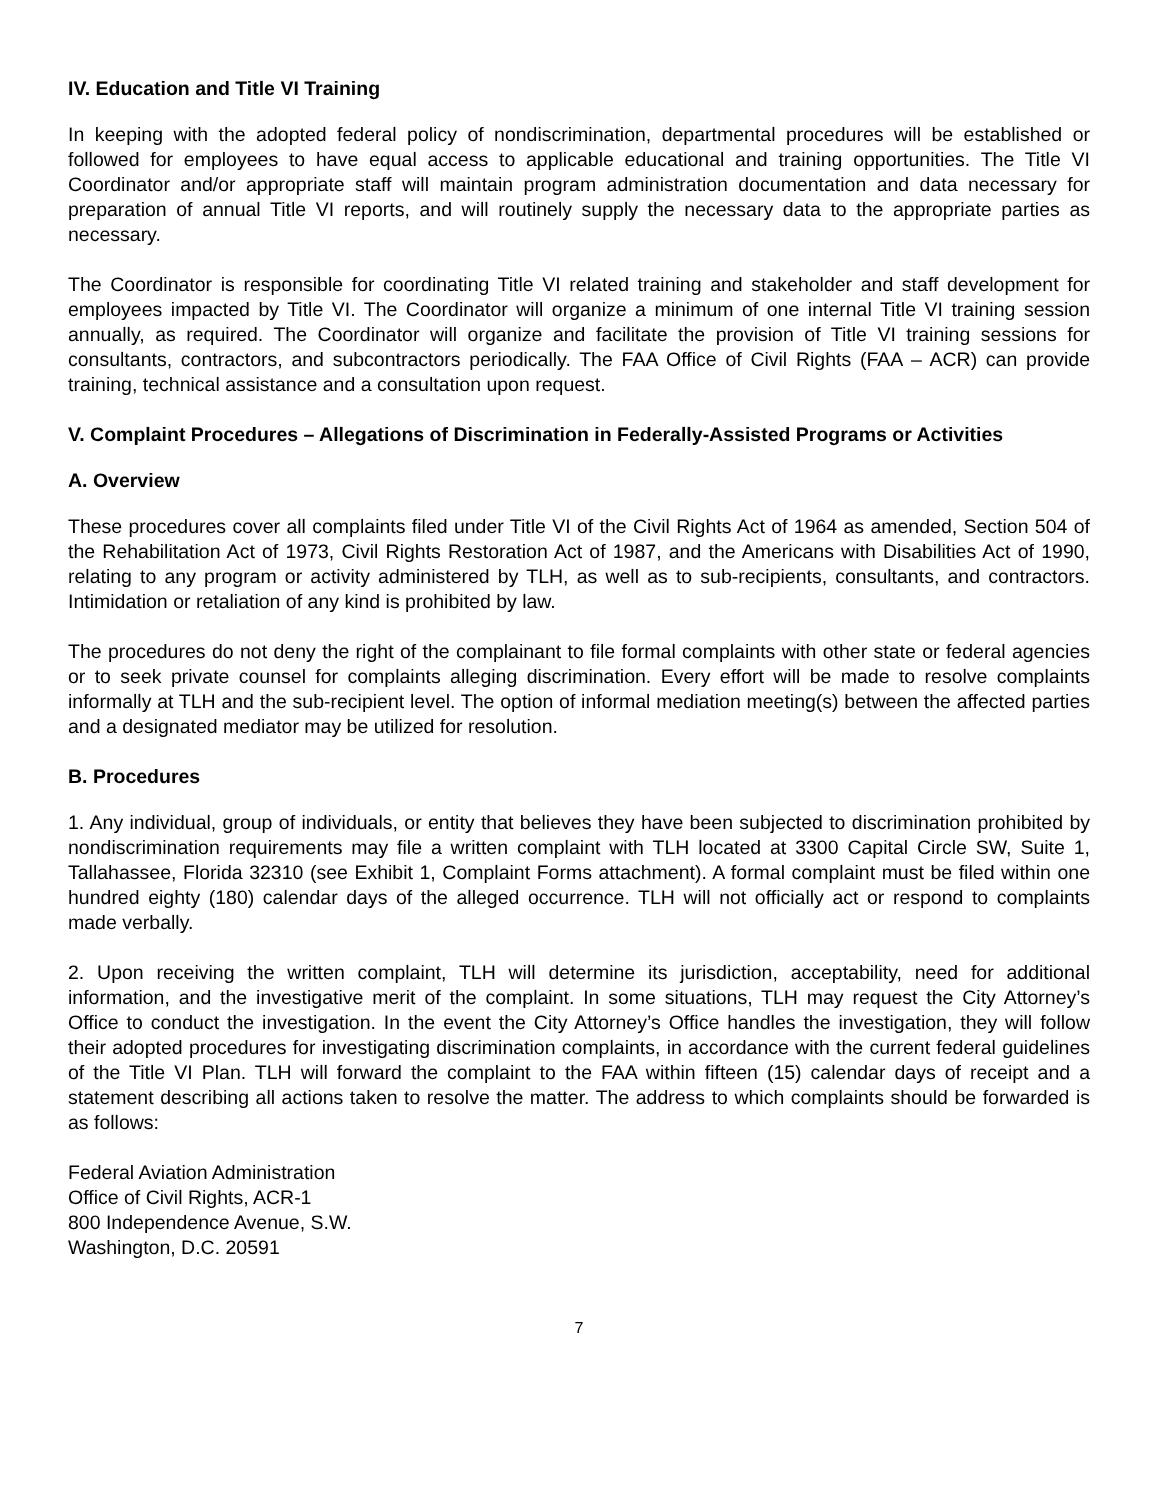IV. Education and Title VI Training
In keeping with the adopted federal policy of nondiscrimination, departmental procedures will be established or followed for employees to have equal access to applicable educational and training opportunities. The Title VI Coordinator and/or appropriate staff will maintain program administration documentation and data necessary for preparation of annual Title VI reports, and will routinely supply the necessary data to the appropriate parties as necessary.
The Coordinator is responsible for coordinating Title VI related training and stakeholder and staff development for employees impacted by Title VI. The Coordinator will organize a minimum of one internal Title VI training session annually, as required. The Coordinator will organize and facilitate the provision of Title VI training sessions for consultants, contractors, and subcontractors periodically. The FAA Office of Civil Rights (FAA – ACR) can provide training, technical assistance and a consultation upon request.
V. Complaint Procedures – Allegations of Discrimination in Federally-Assisted Programs or Activities
A. Overview
These procedures cover all complaints filed under Title VI of the Civil Rights Act of 1964 as amended, Section 504 of the Rehabilitation Act of 1973, Civil Rights Restoration Act of 1987, and the Americans with Disabilities Act of 1990, relating to any program or activity administered by TLH, as well as to sub-recipients, consultants, and contractors. Intimidation or retaliation of any kind is prohibited by law.
The procedures do not deny the right of the complainant to file formal complaints with other state or federal agencies or to seek private counsel for complaints alleging discrimination. Every effort will be made to resolve complaints informally at TLH and the sub-recipient level. The option of informal mediation meeting(s) between the affected parties and a designated mediator may be utilized for resolution.
B. Procedures
1. Any individual, group of individuals, or entity that believes they have been subjected to discrimination prohibited by nondiscrimination requirements may file a written complaint with TLH located at 3300 Capital Circle SW, Suite 1, Tallahassee, Florida 32310 (see Exhibit 1, Complaint Forms attachment). A formal complaint must be filed within one hundred eighty (180) calendar days of the alleged occurrence. TLH will not officially act or respond to complaints made verbally.
2. Upon receiving the written complaint, TLH will determine its jurisdiction, acceptability, need for additional information, and the investigative merit of the complaint. In some situations, TLH may request the City Attorney’s Office to conduct the investigation. In the event the City Attorney’s Office handles the investigation, they will follow their adopted procedures for investigating discrimination complaints, in accordance with the current federal guidelines of the Title VI Plan. TLH will forward the complaint to the FAA within fifteen (15) calendar days of receipt and a statement describing all actions taken to resolve the matter. The address to which complaints should be forwarded is as follows:
Federal Aviation Administration
Office of Civil Rights, ACR-1
800 Independence Avenue, S.W.
Washington, D.C. 20591
7